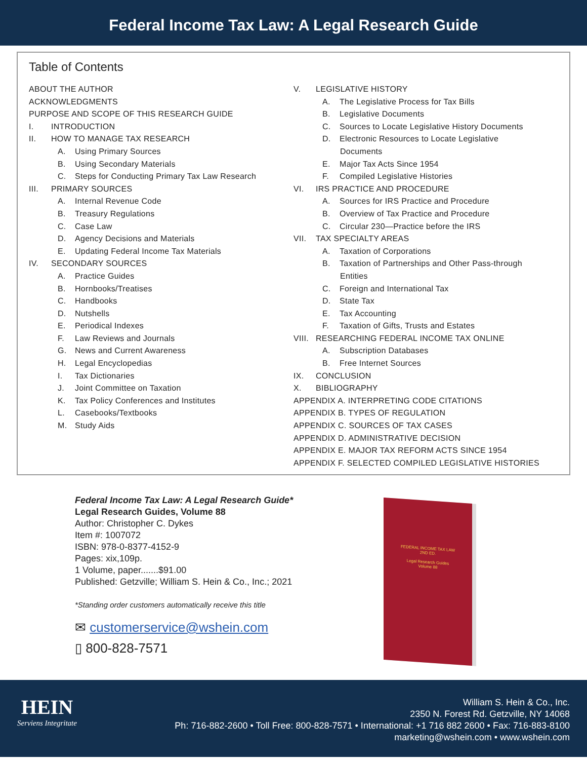Federal Income Tax Law: A Legal Research Guide
Table of Contents
ABOUT THE AUTHOR
ACKNOWLEDGMENTS
PURPOSE AND SCOPE OF THIS RESEARCH GUIDE
I. INTRODUCTION
II. HOW TO MANAGE TAX RESEARCH
A. Using Primary Sources
B. Using Secondary Materials
C. Steps for Conducting Primary Tax Law Research
III. PRIMARY SOURCES
A. Internal Revenue Code
B. Treasury Regulations
C. Case Law
D. Agency Decisions and Materials
E. Updating Federal Income Tax Materials
IV. SECONDARY SOURCES
A. Practice Guides
B. Hornbooks/Treatises
C. Handbooks
D. Nutshells
E. Periodical Indexes
F. Law Reviews and Journals
G. News and Current Awareness
H. Legal Encyclopedias
I. Tax Dictionaries
J. Joint Committee on Taxation
K. Tax Policy Conferences and Institutes
L. Casebooks/Textbooks
M. Study Aids
V. LEGISLATIVE HISTORY
A. The Legislative Process for Tax Bills
B. Legislative Documents
C. Sources to Locate Legislative History Documents
D. Electronic Resources to Locate Legislative
Documents
E. Major Tax Acts Since 1954
F. Compiled Legislative Histories
VI. IRS PRACTICE AND PROCEDURE
A. Sources for IRS Practice and Procedure
B. Overview of Tax Practice and Procedure
C. Circular 230—Practice before the IRS
VII. TAX SPECIALTY AREAS
A. Taxation of Corporations
B. Taxation of Partnerships and Other Pass-through
Entities
C. Foreign and International Tax
D. State Tax
E. Tax Accounting
F. Taxation of Gifts, Trusts and Estates
VIII. RESEARCHING FEDERAL INCOME TAX ONLINE
A. Subscription Databases
B. Free Internet Sources
IX. CONCLUSION
X. BIBLIOGRAPHY
APPENDIX A. INTERPRETING CODE CITATIONS
APPENDIX B. TYPES OF REGULATION
APPENDIX C. SOURCES OF TAX CASES
APPENDIX D. ADMINISTRATIVE DECISION
APPENDIX E. MAJOR TAX REFORM ACTS SINCE 1954
APPENDIX F. SELECTED COMPILED LEGISLATIVE HISTORIES
Federal Income Tax Law: A Legal Research Guide*
Legal Research Guides, Volume 88
Author: Christopher C. Dykes
Item #: 1007072
ISBN: 978-0-8377-4152-9
Pages: xix,109p.
1 Volume, paper.......$91.00
Published: Getzville; William S. Hein & Co., Inc.; 2021
*Standing order customers automatically receive this title
✉ customerservice@wshein.com
▯ 800-828-7571
FEDERAL INCOME TAX LAW
2ND ED.
Legal Research Guides
Volume 88
HEIN
Serviens Integritate
William S. Hein & Co., Inc.
2350 N. Forest Rd. Getzville, NY 14068
Ph: 716-882-2600 • Toll Free: 800-828-7571 • International: +1 716 882 2600 • Fax: 716-883-8100
marketing@wshein.com • www.wshein.com